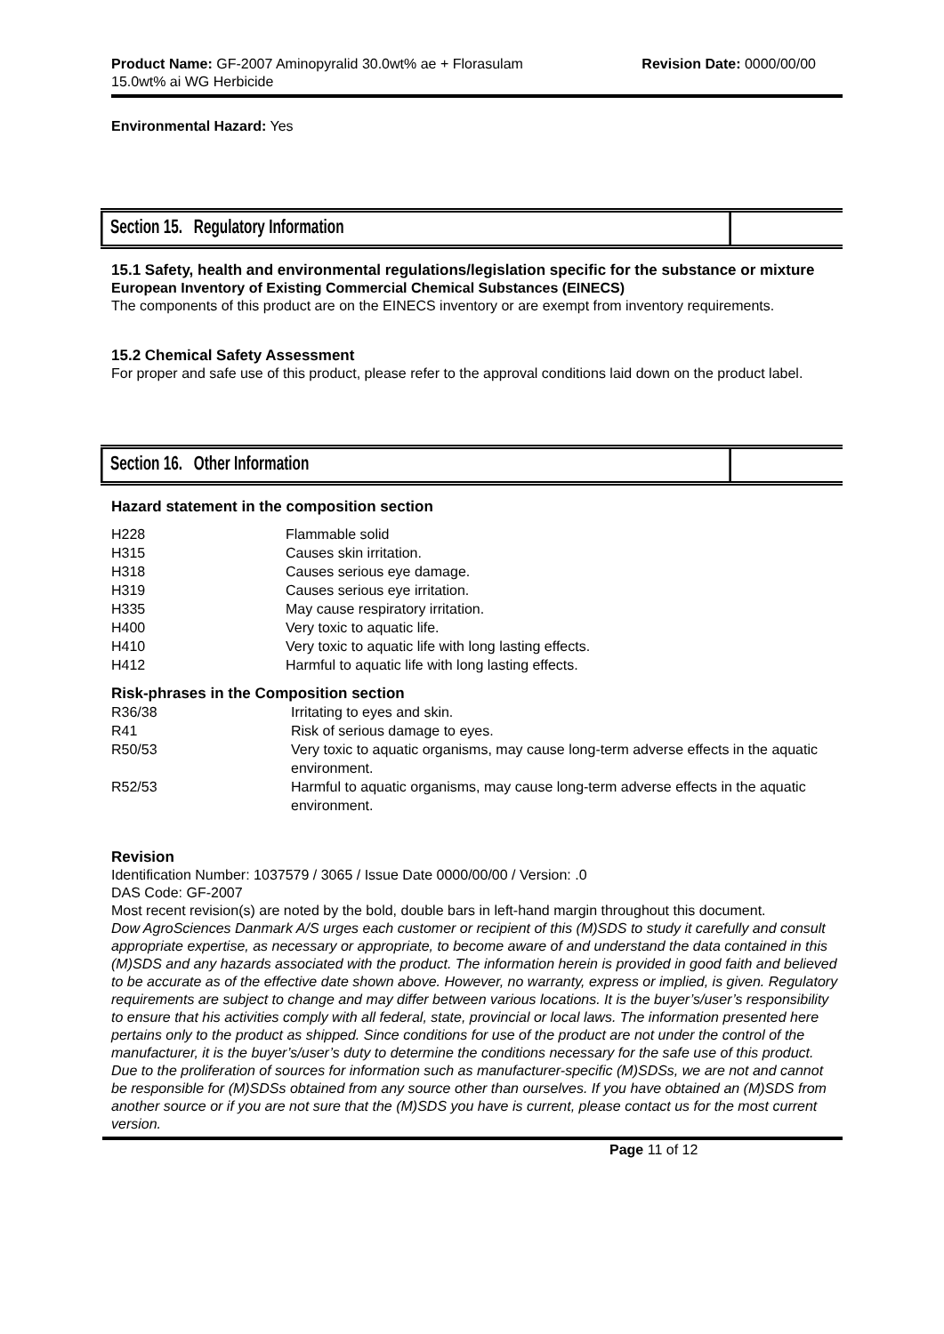Product Name: GF-2007 Aminopyralid 30.0wt% ae + Florasulam
15.0wt% ai WG Herbicide
Revision Date: 0000/00/00
Environmental Hazard: Yes
Section 15. Regulatory Information
15.1 Safety, health and environmental regulations/legislation specific for the substance or mixture
European Inventory of Existing Commercial Chemical Substances (EINECS)
The components of this product are on the EINECS inventory or are exempt from inventory requirements.
15.2 Chemical Safety Assessment
For proper and safe use of this product, please refer to the approval conditions laid down on the product label.
Section 16. Other Information
Hazard statement in the composition section
| H228 | Flammable solid |
| H315 | Causes skin irritation. |
| H318 | Causes serious eye damage. |
| H319 | Causes serious eye irritation. |
| H335 | May cause respiratory irritation. |
| H400 | Very toxic to aquatic life. |
| H410 | Very toxic to aquatic life with long lasting effects. |
| H412 | Harmful to aquatic life with long lasting effects. |
Risk-phrases in the Composition section
| R36/38 | Irritating to eyes and skin. |
| R41 | Risk of serious damage to eyes. |
| R50/53 | Very toxic to aquatic organisms, may cause long-term adverse effects in the aquatic environment. |
| R52/53 | Harmful to aquatic organisms, may cause long-term adverse effects in the aquatic environment. |
Revision
Identification Number: 1037579 / 3065 / Issue Date 0000/00/00 / Version: .0
DAS Code: GF-2007
Most recent revision(s) are noted by the bold, double bars in left-hand margin throughout this document.
Dow AgroSciences Danmark A/S urges each customer or recipient of this (M)SDS to study it carefully and consult appropriate expertise, as necessary or appropriate, to become aware of and understand the data contained in this (M)SDS and any hazards associated with the product. The information herein is provided in good faith and believed to be accurate as of the effective date shown above. However, no warranty, express or implied, is given. Regulatory requirements are subject to change and may differ between various locations. It is the buyer’s/user’s responsibility to ensure that his activities comply with all federal, state, provincial or local laws. The information presented here pertains only to the product as shipped. Since conditions for use of the product are not under the control of the manufacturer, it is the buyer’s/user’s duty to determine the conditions necessary for the safe use of this product. Due to the proliferation of sources for information such as manufacturer-specific (M)SDSs, we are not and cannot be responsible for (M)SDSs obtained from any source other than ourselves. If you have obtained an (M)SDS from another source or if you are not sure that the (M)SDS you have is current, please contact us for the most current version.
Page 11 of 12